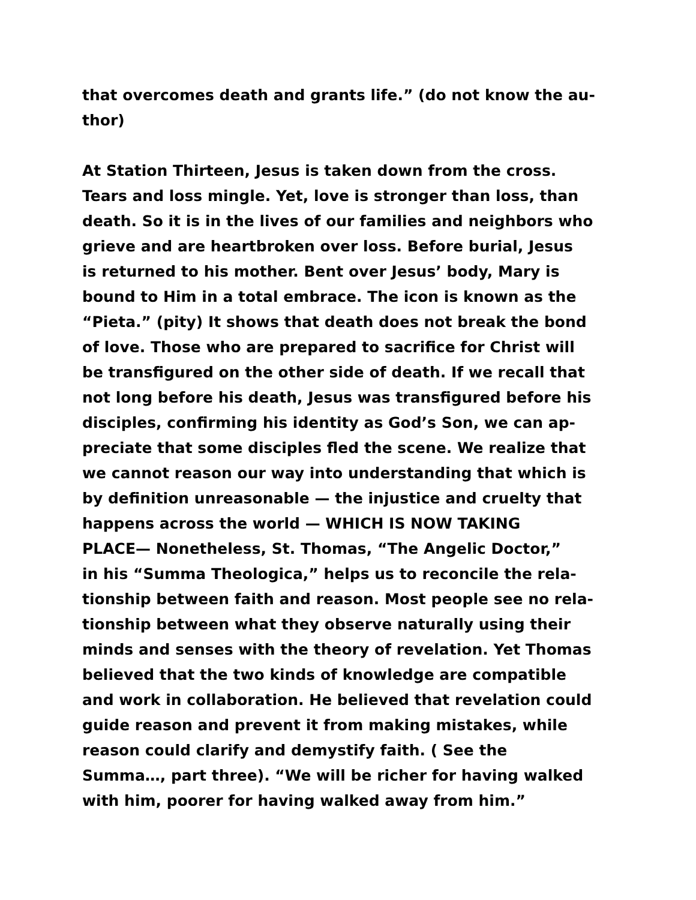that overcomes death and grants life.” (do not know the au-
thor)
At Station Thirteen, Jesus is taken down from the cross.
Tears and loss mingle. Yet, love is stronger than loss, than
death. So it is in the lives of our families and neighbors who
grieve and are heartbroken over loss. Before burial, Jesus
is returned to his mother. Bent over Jesus’ body, Mary is
bound to Him in a total embrace. The icon is known as the
“Pieta.” (pity) It shows that death does not break the bond
of love. Those who are prepared to sacrifice for Christ will
be transfigured on the other side of death. If we recall that
not long before his death, Jesus was transfigured before his
disciples, confirming his identity as God’s Son, we can ap-
preciate that some disciples fled the scene. We realize that
we cannot reason our way into understanding that which is
by definition unreasonable — the injustice and cruelty that
happens across the world — WHICH IS NOW TAKING
PLACE— Nonetheless, St. Thomas, “The Angelic Doctor,”
in his “Summa Theologica,” helps us to reconcile the rela-
tionship between faith and reason. Most people see no rela-
tionship between what they observe naturally using their
minds and senses with the theory of revelation. Yet Thomas
believed that the two kinds of knowledge are compatible
and work in collaboration. He believed that revelation could
guide reason and prevent it from making mistakes, while
reason could clarify and demystify faith. ( See the
Summa…, part three). “We will be richer for having walked
with him, poorer for having walked away from him.”